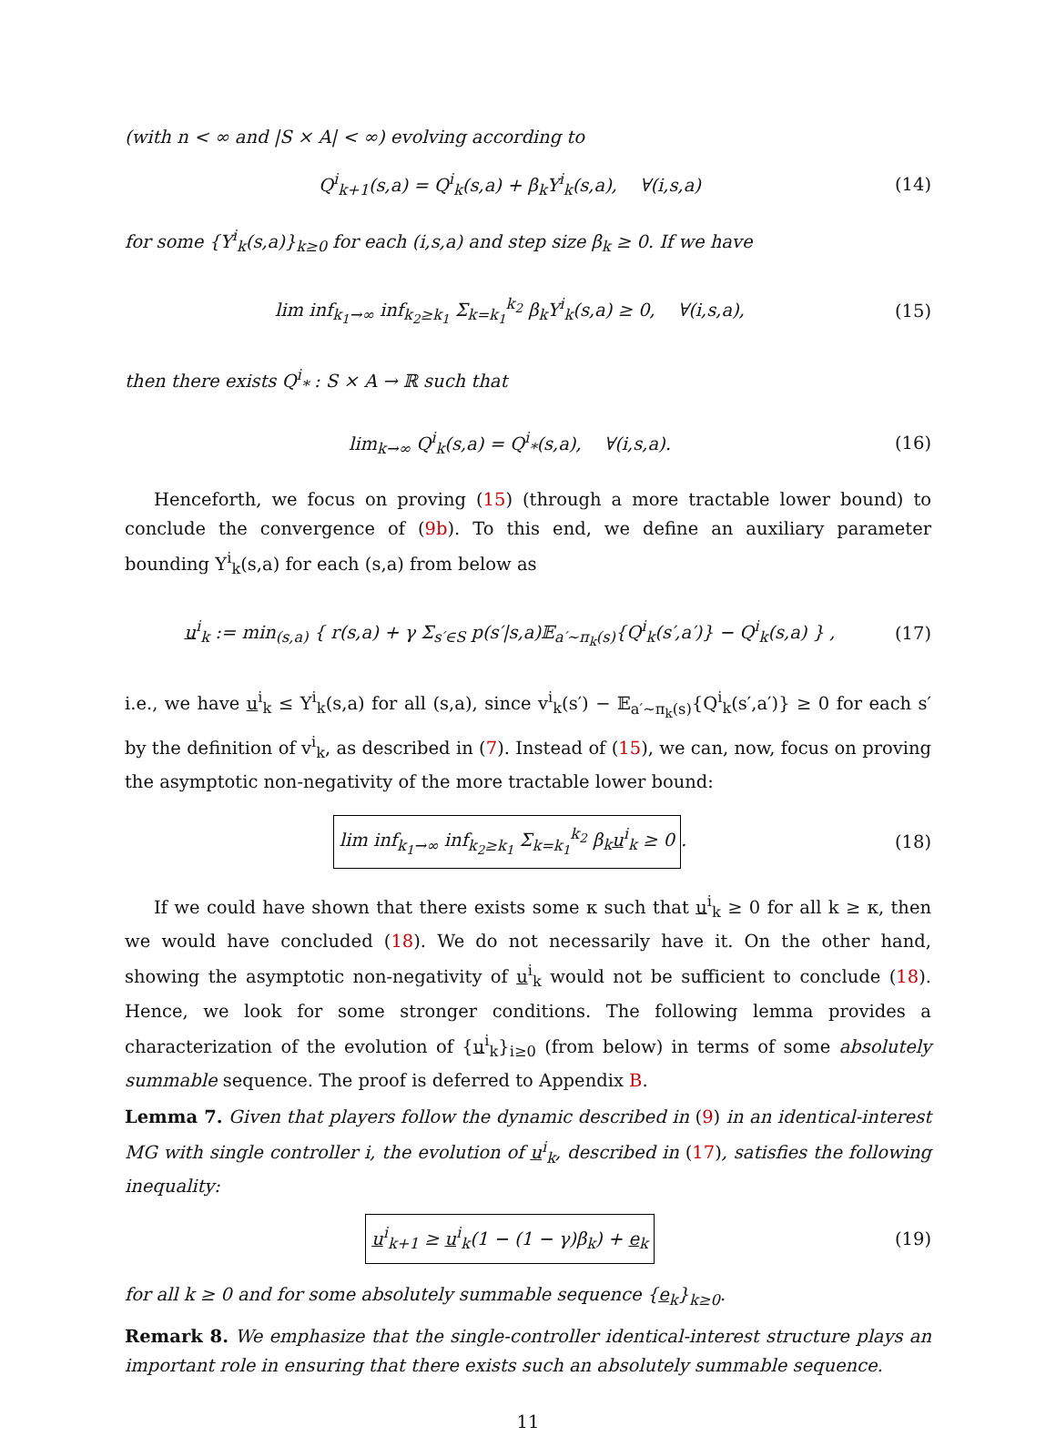(with n < ∞ and |S × A| < ∞) evolving according to
Q<sup>i</sup><sub>k+1</sub>(s,a) = Q<sup>i</sup><sub>k</sub>(s,a) + β<sub>k</sub>Υ<sup>i</sup><sub>k</sub>(s,a), ∀(i,s,a)
(14)
for some {Υ<sup>i</sup><sub>k</sub>(s,a)}<sub>k≥0</sub> for each (i,s,a) and step size β<sub>k</sub> ≥ 0. If we have
lim inf<sub>k<sub>1</sub>→∞</sub> inf<sub>k<sub>2</sub>≥k<sub>1</sub></sub> Σ<sub>k=k<sub>1</sub></sub><sup>k<sub>2</sub></sup> β<sub>k</sub>Υ<sup>i</sup><sub>k</sub>(s,a) ≥ 0, ∀(i,s,a),
(15)
then there exists Q<sup>i</sup><sub>*</sub> : S × A → ℝ such that
lim<sub>k→∞</sub> Q<sup>i</sup><sub>k</sub>(s,a) = Q<sup>i</sup><sub>*</sub>(s,a), ∀(i,s,a).
(16)
Henceforth, we focus on proving (15) (through a more tractable lower bound) to conclude the convergence of (9b). To this end, we define an auxiliary parameter bounding Υ<sup>i</sup><sub>k</sub>(s,a) for each (s,a) from below as
u<sup>i</sup><sub>k</sub> := min<sub>(s,a)</sub> { r(s,a) + γ Σ<sub>s′∈S</sub> p(s′|s,a)𝔼<sub>a′∼π<sub>k</sub>(s)</sub>{Q<sup>i</sup><sub>k</sub>(s′,a′)} − Q<sup>i</sup><sub>k</sub>(s,a) } ,
(17)
i.e., we have u<sup>i</sup><sub>k</sub> ≤ Υ<sup>i</sup><sub>k</sub>(s,a) for all (s,a), since v<sup>i</sup><sub>k</sub>(s′) − 𝔼<sub>a′∼π<sub>k</sub>(s)</sub>{Q<sup>i</sup><sub>k</sub>(s′,a′)} ≥ 0 for each s′ by the definition of v<sup>i</sup><sub>k</sub>, as described in (7). Instead of (15), we can, now, focus on proving the asymptotic non-negativity of the more tractable lower bound:
lim inf<sub>k<sub>1</sub>→∞</sub> inf<sub>k<sub>2</sub>≥k<sub>1</sub></sub> Σ<sub>k=k<sub>1</sub></sub><sup>k<sub>2</sub></sup> β<sub>k</sub>u<sup>i</sup><sub>k</sub> ≥ 0.
(18)
If we could have shown that there exists some κ such that u<sup>i</sup><sub>k</sub> ≥ 0 for all k ≥ κ, then we would have concluded (18). We do not necessarily have it. On the other hand, showing the asymptotic non-negativity of u<sup>i</sup><sub>k</sub> would not be sufficient to conclude (18). Hence, we look for some stronger conditions. The following lemma provides a characterization of the evolution of {u<sup>i</sup><sub>k</sub>}<sub>i≥0</sub> (from below) in terms of some absolutely summable sequence. The proof is deferred to Appendix B.
Lemma 7. Given that players follow the dynamic described in (9) in an identical-interest MG with single controller i, the evolution of u<sup>i</sup><sub>k</sub>, described in (17), satisfies the following inequality:
u<sup>i</sup><sub>k+1</sub> ≥ u<sup>i</sup><sub>k</sub>(1 − (1 − γ)β<sub>k</sub>) + e<sub>k</sub>
(19)
for all k ≥ 0 and for some absolutely summable sequence {e<sub>k</sub>}<sub>k≥0</sub>.
Remark 8. We emphasize that the single-controller identical-interest structure plays an important role in ensuring that there exists such an absolutely summable sequence.
11